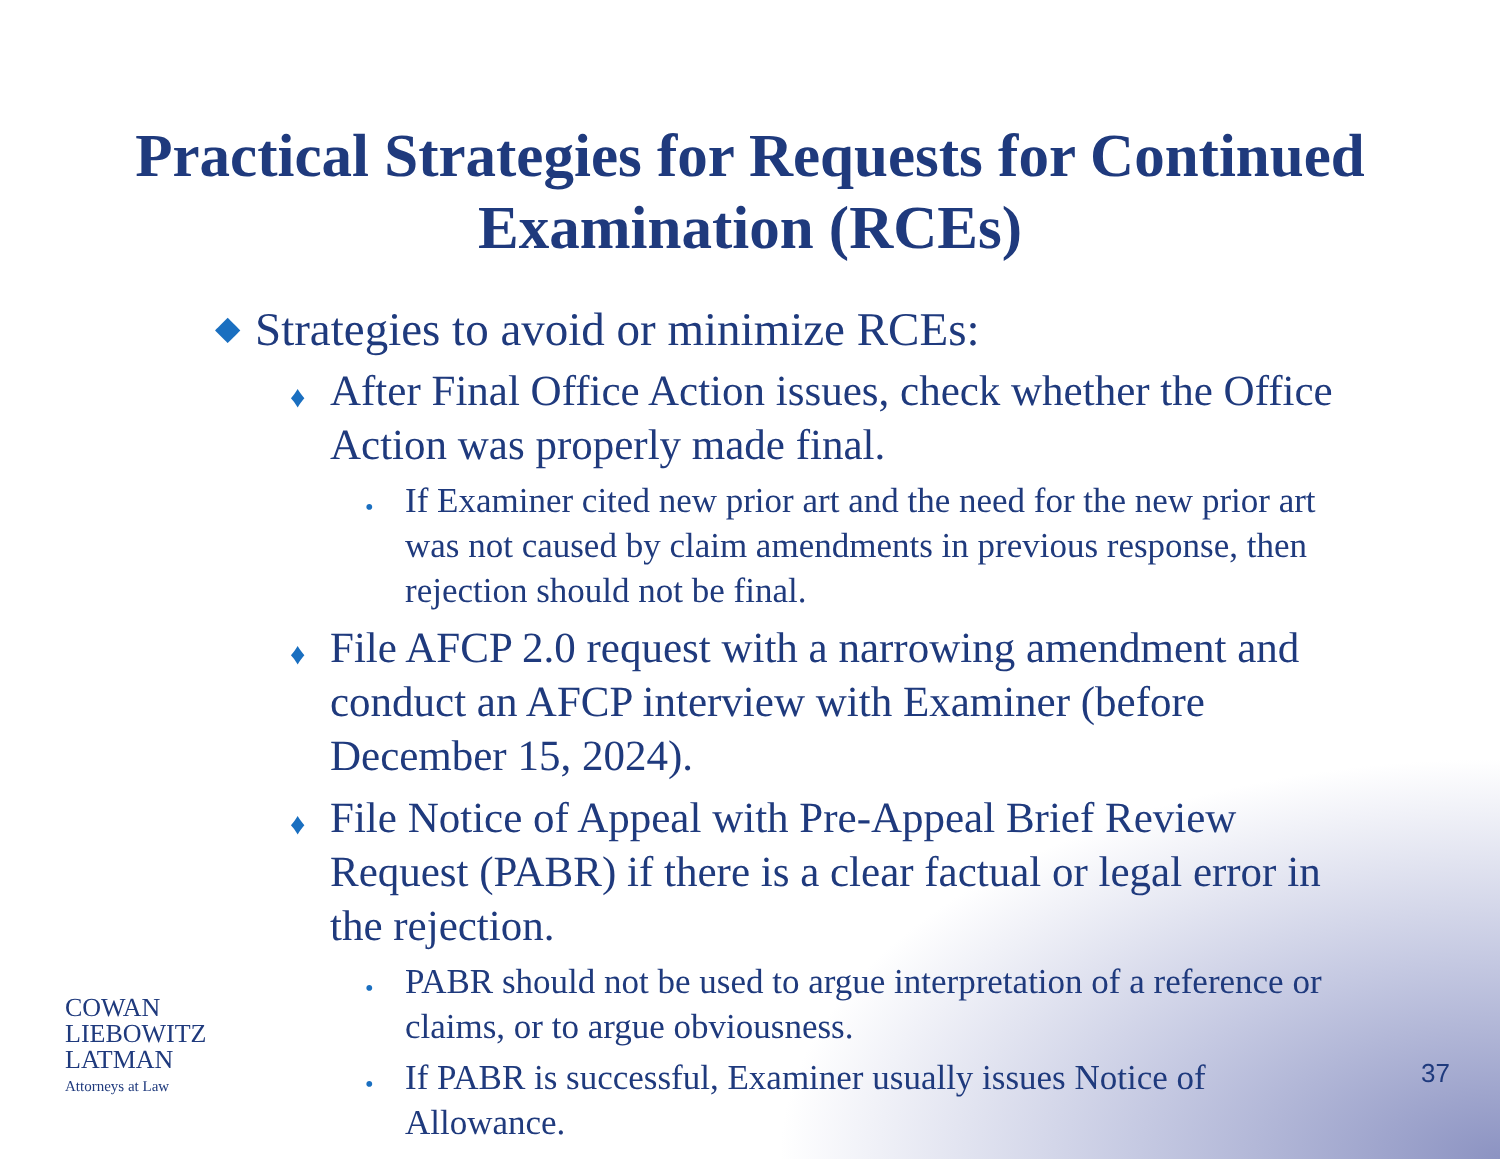Practical Strategies for Requests for Continued
Examination (RCEs)
◆ Strategies to avoid or minimize RCEs:
♦ After Final Office Action issues, check whether the Office Action was properly made final.
• If Examiner cited new prior art and the need for the new prior art was not caused by claim amendments in previous response, then rejection should not be final.
♦ File AFCP 2.0 request with a narrowing amendment and conduct an AFCP interview with Examiner (before December 15, 2024).
♦ File Notice of Appeal with Pre-Appeal Brief Review Request (PABR) if there is a clear factual or legal error in the rejection.
• PABR should not be used to argue interpretation of a reference or claims, or to argue obviousness.
• If PABR is successful, Examiner usually issues Notice of Allowance.
COWAN
LIEBOWITZ
LATMAN
Attorneys at Law
37